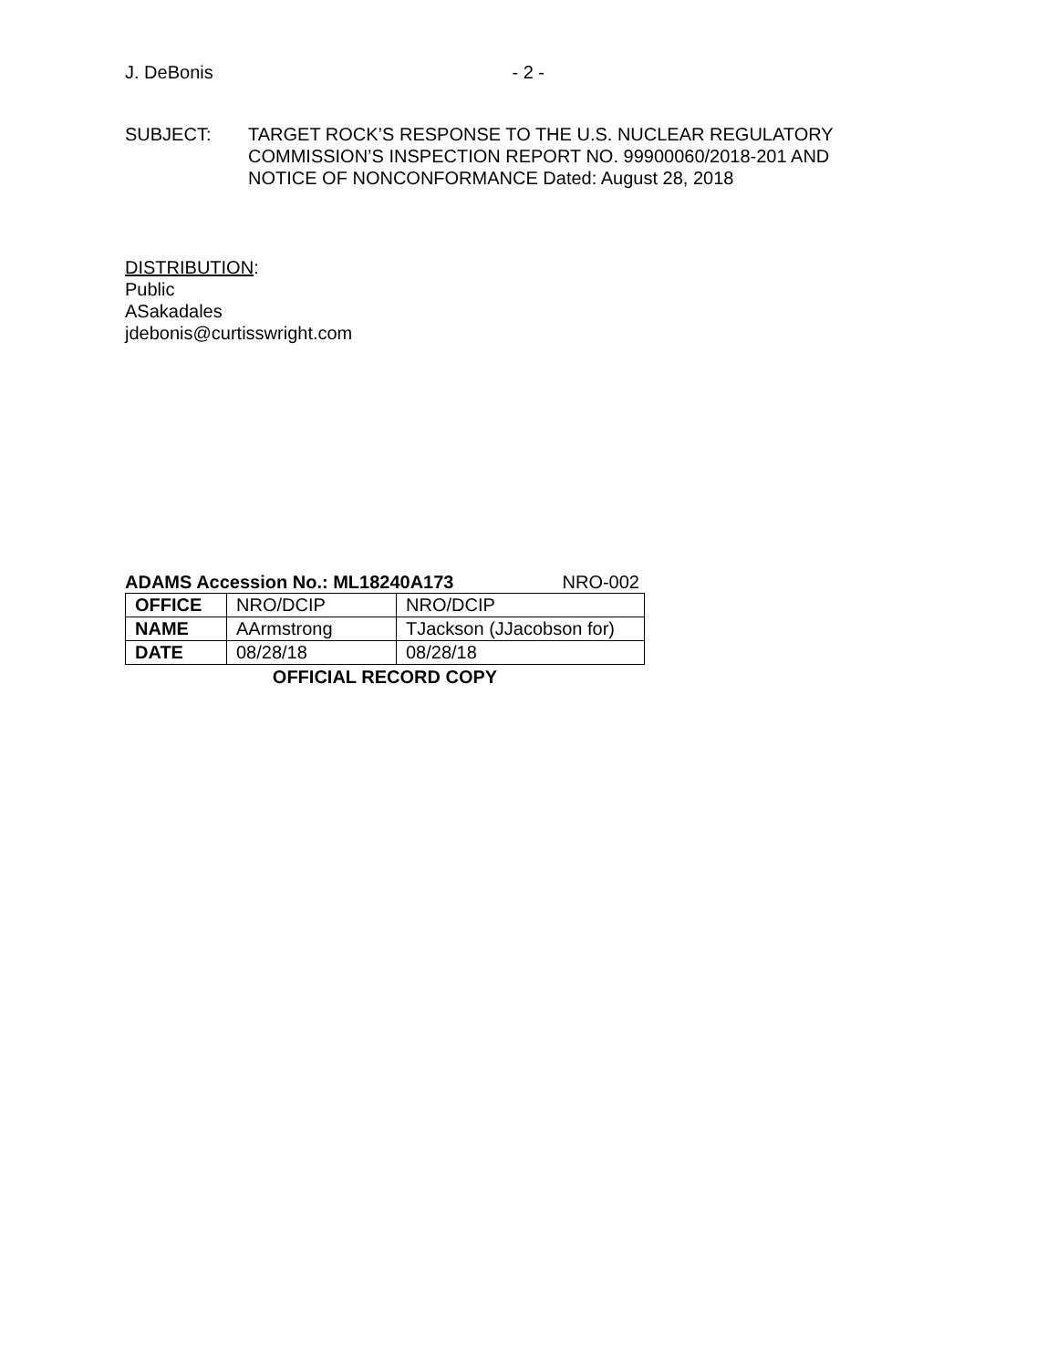J. DeBonis - 2 -
SUBJECT: TARGET ROCK’S RESPONSE TO THE U.S. NUCLEAR REGULATORY
COMMISSION’S INSPECTION REPORT NO. 99900060/2018-201 AND
NOTICE OF NONCONFORMANCE Dated: August 28, 2018
DISTRIBUTION:
Public
ASakadales
jdebonis@curtisswright.com
ADAMS Accession No.: ML18240A173 NRO-002
| OFFICE | NRO/DCIP | NRO/DCIP |
| NAME | AArmstrong | TJackson (JJacobson for) |
| DATE | 08/28/18 | 08/28/18 |
OFFICIAL RECORD COPY